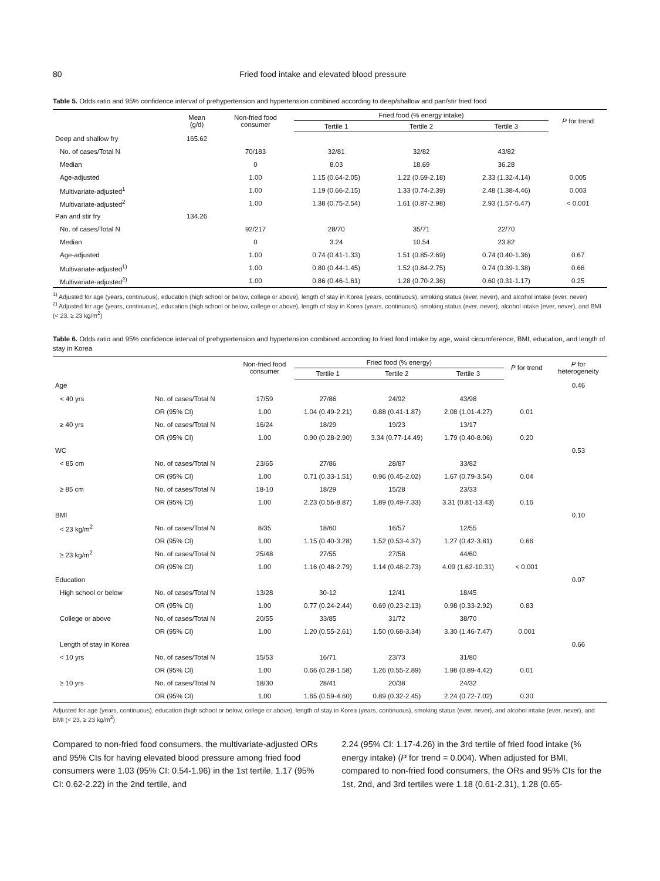80 Fried food intake and elevated blood pressure
Table 5. Odds ratio and 95% confidence interval of prehypertension and hypertension combined according to deep/shallow and pan/stir fried food
| | Mean (g/d) | Non-fried food consumer | Fried food (% energy intake) | | | P for trend |
| --- | --- | --- | --- | --- | --- | --- |
| | | | Tertile 1 | Tertile 2 | Tertile 3 | |
| Deep and shallow fry | 165.62 | | | | | |
| No. of cases/Total N | | 70/183 | 32/81 | 32/82 | 43/82 | |
| Median | | 0 | 8.03 | 18.69 | 36.28 | |
| Age-adjusted | | 1.00 | 1.15 (0.64-2.05) | 1.22 (0.69-2.18) | 2.33 (1.32-4.14) | 0.005 |
| Multivariate-adjusted<sup>1</sup> | | 1.00 | 1.19 (0.66-2.15) | 1.33 (0.74-2.39) | 2.48 (1.38-4.46) | 0.003 |
| Multivariate-adjusted<sup>2</sup> | | 1.00 | 1.38 (0.75-2.54) | 1.61 (0.87-2.98) | 2.93 (1.57-5.47) | < 0.001 |
| Pan and stir fry | 134.26 | | | | | |
| No. of cases/Total N | | 92/217 | 28/70 | 35/71 | 22/70 | |
| Median | | 0 | 3.24 | 10.54 | 23.82 | |
| Age-adjusted | | 1.00 | 0.74 (0.41-1.33) | 1.51 (0.85-2.69) | 0.74 (0.40-1.36) | 0.67 |
| Multivariate-adjusted<sup>1)</sup> | | 1.00 | 0.80 (0.44-1.45) | 1.52 (0.84-2.75) | 0.74 (0.39-1.38) | 0.66 |
| Multivariate-adjusted<sup>2)</sup> | | 1.00 | 0.86 (0.46-1.61) | 1.28 (0.70-2.36) | 0.60 (0.31-1.17) | 0.25 |
<sup>1)</sup> Adjusted for age (years, continuous), education (high school or below, college or above), length of stay in Korea (years, continuous), smoking status (ever, never), and alcohol intake (ever, never)
<sup>2)</sup> Adjusted for age (years, continuous), education (high school or below, college or above), length of stay in Korea (years, continuous), smoking status (ever, never), alcohol intake (ever, never), and BMI (< 23, ≥ 23 kg/m<sup>2</sup>)
Table 6. Odds ratio and 95% confidence interval of prehypertension and hypertension combined according to fried food intake by age, waist circumference, BMI, education, and length of stay in Korea
| | | Non-fried food consumer | Fried food (% energy) | | | P for trend | P for heterogeneity |
| --- | --- | --- | --- | --- | --- | --- | --- |
| | | | Tertile 1 | Tertile 2 | Tertile 3 | | |
| Age | | | | | | | 0.46 |
| < 40 yrs | No. of cases/Total N | 17/59 | 27/86 | 24/92 | 43/98 | | |
| | OR (95% CI) | 1.00 | 1.04 (0.49-2.21) | 0.88 (0.41-1.87) | 2.08 (1.01-4.27) | 0.01 | |
| ≥ 40 yrs | No. of cases/Total N | 16/24 | 18/29 | 19/23 | 13/17 | | |
| | OR (95% CI) | 1.00 | 0.90 (0.28-2.90) | 3.34 (0.77-14.49) | 1.79 (0.40-8.06) | 0.20 | |
| WC | | | | | | | 0.53 |
| < 85 cm | No. of cases/Total N | 23/65 | 27/86 | 28/87 | 33/82 | | |
| | OR (95% CI) | 1.00 | 0.71 (0.33-1.51) | 0.96 (0.45-2.02) | 1.67 (0.79-3.54) | 0.04 | |
| ≥ 85 cm | No. of cases/Total N | 18-10 | 18/29 | 15/28 | 23/33 | | |
| | OR (95% CI) | 1.00 | 2.23 (0.56-8.87) | 1.89 (0.49-7.33) | 3.31 (0.81-13.43) | 0.16 | |
| BMI | | | | | | | 0.10 |
| < 23 kg/m<sup>2</sup> | No. of cases/Total N | 8/35 | 18/60 | 16/57 | 12/55 | | |
| | OR (95% CI) | 1.00 | 1.15 (0.40-3.28) | 1.52 (0.53-4.37) | 1.27 (0.42-3.81) | 0.66 | |
| ≥ 23 kg/m<sup>2</sup> | No. of cases/Total N | 25/48 | 27/55 | 27/58 | 44/60 | | |
| | OR (95% CI) | 1.00 | 1.16 (0.48-2.79) | 1.14 (0.48-2.73) | 4.09 (1.62-10.31) | < 0.001 | |
| Education | | | | | | | 0.07 |
| High school or below | No. of cases/Total N | 13/28 | 30-12 | 12/41 | 18/45 | | |
| | OR (95% CI) | 1.00 | 0.77 (0.24-2.44) | 0.69 (0.23-2.13) | 0.98 (0.33-2.92) | 0.83 | |
| College or above | No. of cases/Total N | 20/55 | 33/85 | 31/72 | 38/70 | | |
| | OR (95% CI) | 1.00 | 1.20 (0.55-2.61) | 1.50 (0.68-3.34) | 3.30 (1.46-7.47) | 0.001 | |
| Length of stay in Korea | | | | | | | 0.66 |
| < 10 yrs | No. of cases/Total N | 15/53 | 16/71 | 23/73 | 31/80 | | |
| | OR (95% CI) | 1.00 | 0.66 (0.28-1.58) | 1.26 (0.55-2.89) | 1.98 (0.89-4.42) | 0.01 | |
| ≥ 10 yrs | No. of cases/Total N | 18/30 | 28/41 | 20/38 | 24/32 | | |
| | OR (95% CI) | 1.00 | 1.65 (0.59-4.60) | 0.89 (0.32-2.45) | 2.24 (0.72-7.02) | 0.30 | |
Adjusted for age (years, continuous), education (high school or below, college or above), length of stay in Korea (years, continuous), smoking status (ever, never), and alcohol intake (ever, never), and BMI (< 23, ≥ 23 kg/m<sup>2</sup>)
Compared to non-fried food consumers, the multivariate-adjusted ORs and 95% CIs for having elevated blood pressure among fried food consumers were 1.03 (95% CI: 0.54-1.96) in the 1st tertile, 1.17 (95% CI: 0.62-2.22) in the 2nd tertile, and
2.24 (95% CI: 1.17-4.26) in the 3rd tertile of fried food intake (% energy intake) (P for trend = 0.004). When adjusted for BMI, compared to non-fried food consumers, the ORs and 95% CIs for the 1st, 2nd, and 3rd tertiles were 1.18 (0.61-2.31), 1.28 (0.65-